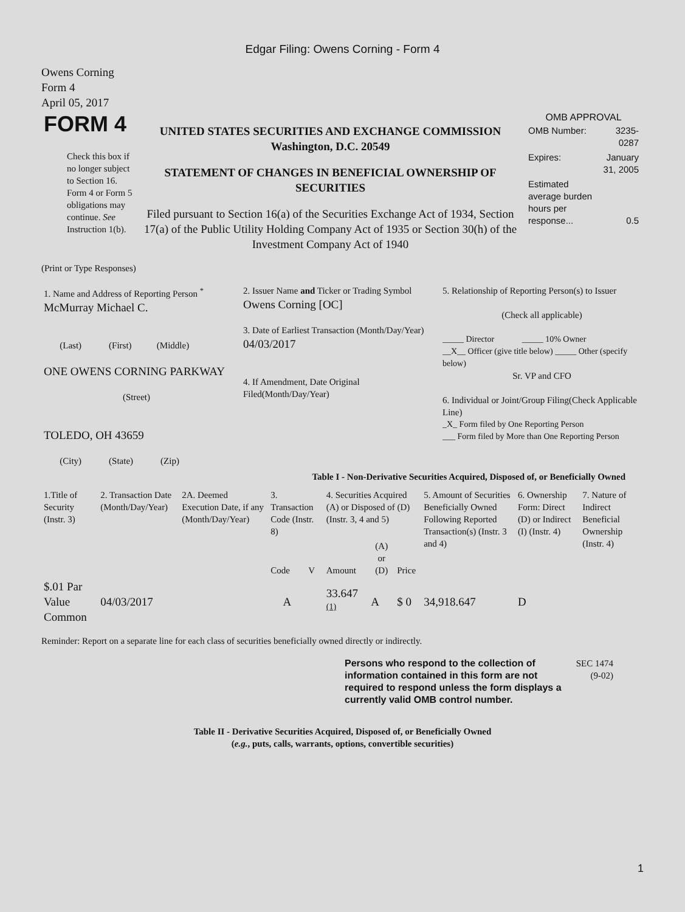Edgar Filing: Owens Corning - Form 4
Owens Corning
Form 4
April 05, 2017
| FORM 4 Check this box if no longer subject to Section 16. Form 4 or Form 5 obligations may continue. See Instruction 1(b). | UNITED STATES SECURITIES AND EXCHANGE COMMISSION Washington, D.C. 20549 STATEMENT OF CHANGES IN BENEFICIAL OWNERSHIP OF SECURITIES Filed pursuant to Section 16(a) of the Securities Exchange Act of 1934, Section 17(a) of the Public Utility Holding Company Act of 1935 or Section 30(h) of the Investment Company Act of 1940 | OMB APPROVAL / OMB Number: / 3235-0287 / / Expires: / January 31, 2005 / / Estimated average burden hours per response... / 0.5 / |
(Print or Type Responses)
| 1. Name and Address of Reporting Person <sup>*</sup> McMurray Michael C. (Last) (First) (Middle) ONE OWENS CORNING PARKWAY (Street) TOLEDO, OH 43659 (City) (State) (Zip) | 2. Issuer Name and Ticker or Trading Symbol Owens Corning [OC] 3. Date of Earliest Transaction (Month/Day/Year) 04/03/2017 4. If Amendment, Date Original Filed(Month/Day/Year) | 5. Relationship of Reporting Person(s) to Issuer (Check all applicable) _____ Director _____ 10% Owner __X__ Officer (give title below) _____ Other (specify below) Sr. VP and CFO 6. Individual or Joint/Group Filing(Check Applicable Line) _X_ Form filed by One Reporting Person ___ Form filed by More than One Reporting Person |
Table I - Non-Derivative Securities Acquired, Disposed of, or Beneficially Owned
| 1.Title of Security (Instr. 3) | 2. Transaction Date (Month/Day/Year) | 2A. Deemed Execution Date, if any (Month/Day/Year) | 3. Transaction Code (Instr. 8) | | 4. Securities Acquired (A) or Disposed of (D) (Instr. 3, 4 and 5) | | | 5. Amount of Securities Beneficially Owned Following Reported Transaction(s) (Instr. 3 and 4) | 6. Ownership Form: Direct (D) or Indirect (I) (Instr. 4) | 7. Nature of Indirect Beneficial Ownership (Instr. 4) |
| --- | --- | --- | --- | --- | --- | --- | --- | --- | --- | --- |
| | | | Code | V | Amount | (A) or (D) | Price | | | |
| $.01 Par Value Common | 04/03/2017 | | A | | 33.647 <sup>(1)</sup> | A | $ 0 | 34,918.647 | D | |
Reminder: Report on a separate line for each class of securities beneficially owned directly or indirectly.
| Persons who respond to the collection of information contained in this form are not required to respond unless the form displays a currently valid OMB control number. | SEC 1474 (9-02) |
Table II - Derivative Securities Acquired, Disposed of, or Beneficially Owned
(e.g., puts, calls, warrants, options, convertible securities)
1